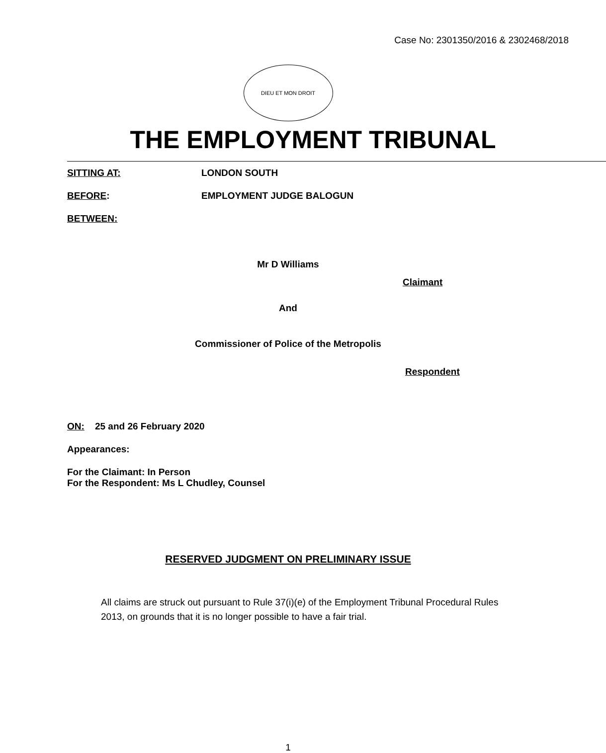Case No: 2301350/2016 & 2302468/2018
DIEU ET MON DROIT
THE EMPLOYMENT TRIBUNAL
SITTING AT: LONDON SOUTH
BEFORE: EMPLOYMENT JUDGE BALOGUN
BETWEEN:
Mr D Williams
Claimant
And
Commissioner of Police of the Metropolis
Respondent
ON: 25 and 26 February 2020
Appearances:
For the Claimant: In Person
For the Respondent: Ms L Chudley, Counsel
RESERVED JUDGMENT ON PRELIMINARY ISSUE
All claims are struck out pursuant to Rule 37(i)(e) of the Employment Tribunal Procedural Rules 2013, on grounds that it is no longer possible to have a fair trial.
1